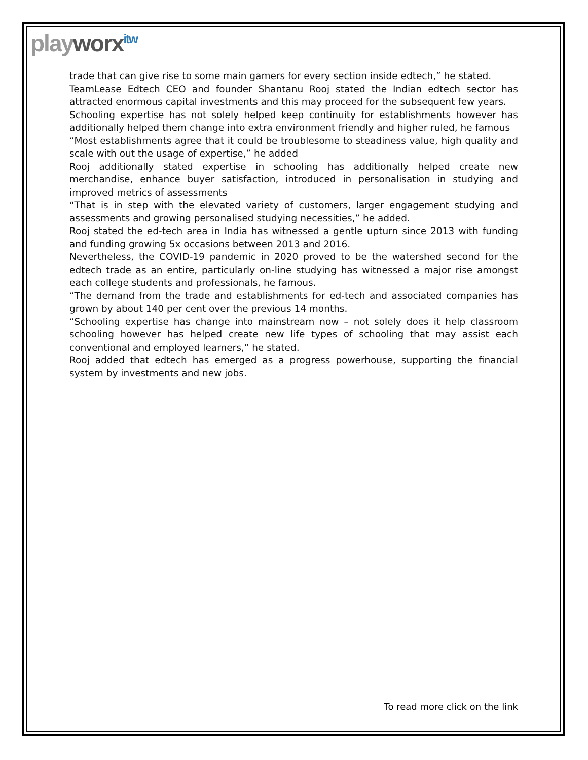playworx<sup>itw</sup>
trade that can give rise to some main gamers for every section inside edtech,” he stated.
TeamLease Edtech CEO and founder Shantanu Rooj stated the Indian edtech sector has attracted enormous capital investments and this may proceed for the subsequent few years.
Schooling expertise has not solely helped keep continuity for establishments however has additionally helped them change into extra environment friendly and higher ruled, he famous
“Most establishments agree that it could be troublesome to steadiness value, high quality and scale with out the usage of expertise,” he added
Rooj additionally stated expertise in schooling has additionally helped create new merchandise, enhance buyer satisfaction, introduced in personalisation in studying and improved metrics of assessments
“That is in step with the elevated variety of customers, larger engagement studying and assessments and growing personalised studying necessities,” he added.
Rooj stated the ed-tech area in India has witnessed a gentle upturn since 2013 with funding and funding growing 5x occasions between 2013 and 2016.
Nevertheless, the COVID-19 pandemic in 2020 proved to be the watershed second for the edtech trade as an entire, particularly on-line studying has witnessed a major rise amongst each college students and professionals, he famous.
“The demand from the trade and establishments for ed-tech and associated companies has grown by about 140 per cent over the previous 14 months.
“Schooling expertise has change into mainstream now – not solely does it help classroom schooling however has helped create new life types of schooling that may assist each conventional and employed learners,” he stated.
Rooj added that edtech has emerged as a progress powerhouse, supporting the financial system by investments and new jobs.
To read more click on the link